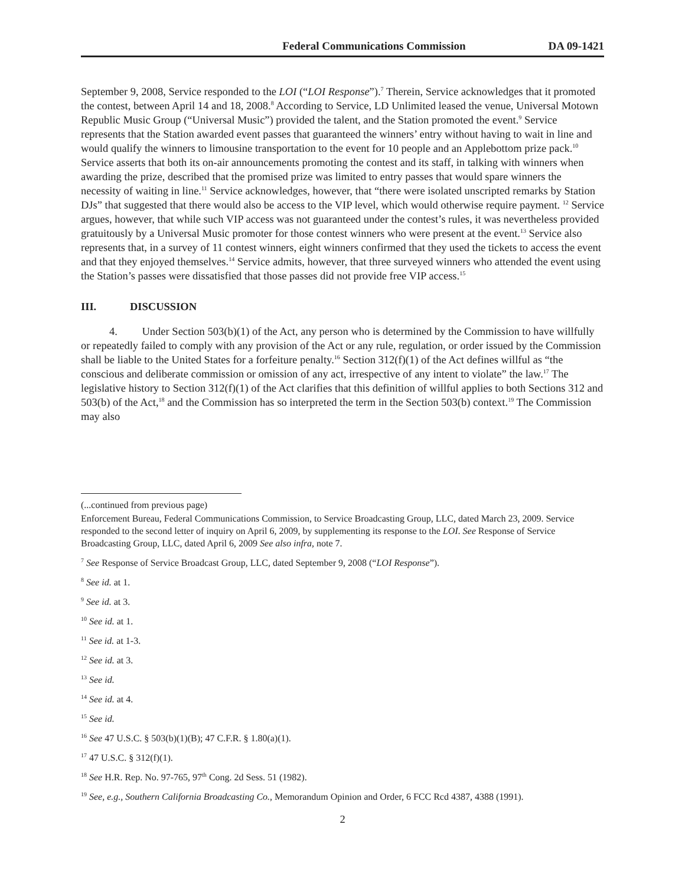Federal Communications Commission DA 09-1421
September 9, 2008, Service responded to the LOI (“LOI Response”).<sup>7</sup> Therein, Service acknowledges that it promoted the contest, between April 14 and 18, 2008.<sup>8</sup> According to Service, LD Unlimited leased the venue, Universal Motown Republic Music Group (“Universal Music”) provided the talent, and the Station promoted the event.<sup>9</sup> Service represents that the Station awarded event passes that guaranteed the winners’ entry without having to wait in line and would qualify the winners to limousine transportation to the event for 10 people and an Applebottom prize pack.<sup>10</sup> Service asserts that both its on-air announcements promoting the contest and its staff, in talking with winners when awarding the prize, described that the promised prize was limited to entry passes that would spare winners the necessity of waiting in line.<sup>11</sup> Service acknowledges, however, that “there were isolated unscripted remarks by Station DJs” that suggested that there would also be access to the VIP level, which would otherwise require payment. <sup>12</sup> Service argues, however, that while such VIP access was not guaranteed under the contest’s rules, it was nevertheless provided gratuitously by a Universal Music promoter for those contest winners who were present at the event.<sup>13</sup> Service also represents that, in a survey of 11 contest winners, eight winners confirmed that they used the tickets to access the event and that they enjoyed themselves.<sup>14</sup> Service admits, however, that three surveyed winners who attended the event using the Station’s passes were dissatisfied that those passes did not provide free VIP access.<sup>15</sup>
III. DISCUSSION
4. Under Section 503(b)(1) of the Act, any person who is determined by the Commission to have willfully or repeatedly failed to comply with any provision of the Act or any rule, regulation, or order issued by the Commission shall be liable to the United States for a forfeiture penalty.<sup>16</sup> Section 312(f)(1) of the Act defines willful as “the conscious and deliberate commission or omission of any act, irrespective of any intent to violate” the law.<sup>17</sup> The legislative history to Section 312(f)(1) of the Act clarifies that this definition of willful applies to both Sections 312 and 503(b) of the Act,<sup>18</sup> and the Commission has so interpreted the term in the Section 503(b) context.<sup>19</sup> The Commission may also
(...continued from previous page)
Enforcement Bureau, Federal Communications Commission, to Service Broadcasting Group, LLC, dated March 23, 2009. Service responded to the second letter of inquiry on April 6, 2009, by supplementing its response to the LOI. See Response of Service Broadcasting Group, LLC, dated April 6, 2009 See also infra, note 7.
<sup>7</sup> See Response of Service Broadcast Group, LLC, dated September 9, 2008 (“LOI Response”).
<sup>8</sup> See id. at 1.
<sup>9</sup> See id. at 3.
<sup>10</sup> See id. at 1.
<sup>11</sup> See id. at 1-3.
<sup>12</sup> See id. at 3.
<sup>13</sup> See id.
<sup>14</sup> See id. at 4.
<sup>15</sup> See id.
<sup>16</sup> See 47 U.S.C. § 503(b)(1)(B); 47 C.F.R. § 1.80(a)(1).
<sup>17</sup> 47 U.S.C. § 312(f)(1).
<sup>18</sup> See H.R. Rep. No. 97-765, 97<sup>th</sup> Cong. 2d Sess. 51 (1982).
<sup>19</sup> See, e.g., Southern California Broadcasting Co., Memorandum Opinion and Order, 6 FCC Rcd 4387, 4388 (1991).
2